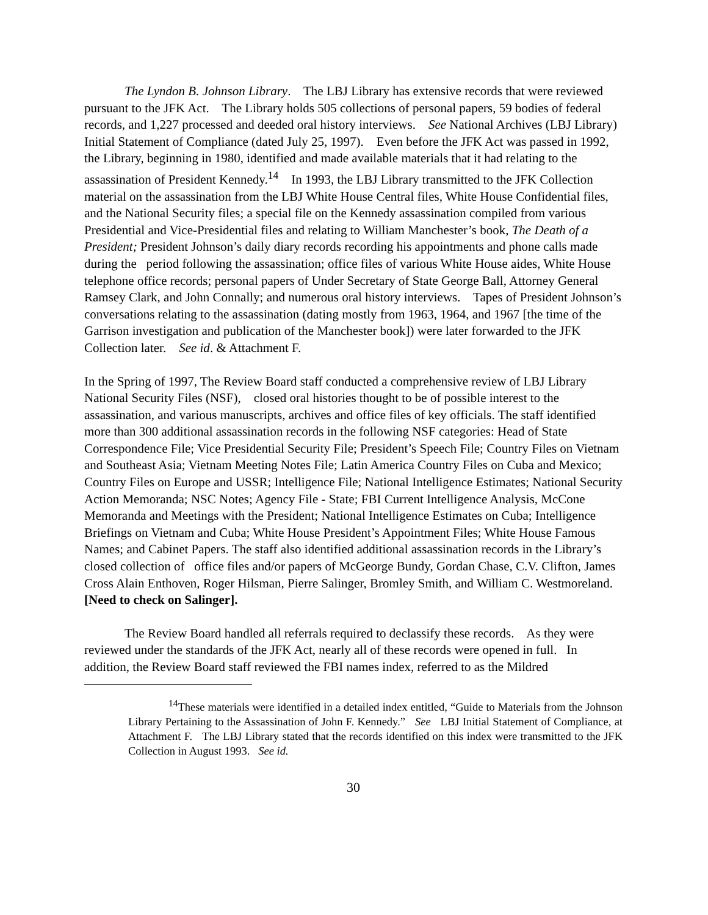The Lyndon B. Johnson Library. The LBJ Library has extensive records that were reviewed pursuant to the JFK Act. The Library holds 505 collections of personal papers, 59 bodies of federal records, and 1,227 processed and deeded oral history interviews. See National Archives (LBJ Library) Initial Statement of Compliance (dated July 25, 1997). Even before the JFK Act was passed in 1992, the Library, beginning in 1980, identified and made available materials that it had relating to the assassination of President Kennedy.<sup>14</sup> In 1993, the LBJ Library transmitted to the JFK Collection material on the assassination from the LBJ White House Central files, White House Confidential files, and the National Security files; a special file on the Kennedy assassination compiled from various Presidential and Vice-Presidential files and relating to William Manchester’s book, The Death of a President; President Johnson’s daily diary records recording his appointments and phone calls made during the period following the assassination; office files of various White House aides, White House telephone office records; personal papers of Under Secretary of State George Ball, Attorney General Ramsey Clark, and John Connally; and numerous oral history interviews. Tapes of President Johnson’s conversations relating to the assassination (dating mostly from 1963, 1964, and 1967 [the time of the Garrison investigation and publication of the Manchester book]) were later forwarded to the JFK Collection later. See id. & Attachment F.
In the Spring of 1997, The Review Board staff conducted a comprehensive review of LBJ Library National Security Files (NSF), closed oral histories thought to be of possible interest to the assassination, and various manuscripts, archives and office files of key officials. The staff identified more than 300 additional assassination records in the following NSF categories: Head of State Correspondence File; Vice Presidential Security File; President’s Speech File; Country Files on Vietnam and Southeast Asia; Vietnam Meeting Notes File; Latin America Country Files on Cuba and Mexico; Country Files on Europe and USSR; Intelligence File; National Intelligence Estimates; National Security Action Memoranda; NSC Notes; Agency File - State; FBI Current Intelligence Analysis, McCone Memoranda and Meetings with the President; National Intelligence Estimates on Cuba; Intelligence Briefings on Vietnam and Cuba; White House President’s Appointment Files; White House Famous Names; and Cabinet Papers. The staff also identified additional assassination records in the Library’s closed collection of office files and/or papers of McGeorge Bundy, Gordan Chase, C.V. Clifton, James Cross Alain Enthoven, Roger Hilsman, Pierre Salinger, Bromley Smith, and William C. Westmoreland. [Need to check on Salinger].
The Review Board handled all referrals required to declassify these records. As they were reviewed under the standards of the JFK Act, nearly all of these records were opened in full. In addition, the Review Board staff reviewed the FBI names index, referred to as the Mildred
<sup>14</sup> These materials were identified in a detailed index entitled, “Guide to Materials from the Johnson Library Pertaining to the Assassination of John F. Kennedy.” See LBJ Initial Statement of Compliance, at Attachment F. The LBJ Library stated that the records identified on this index were transmitted to the JFK Collection in August 1993. See id.
30